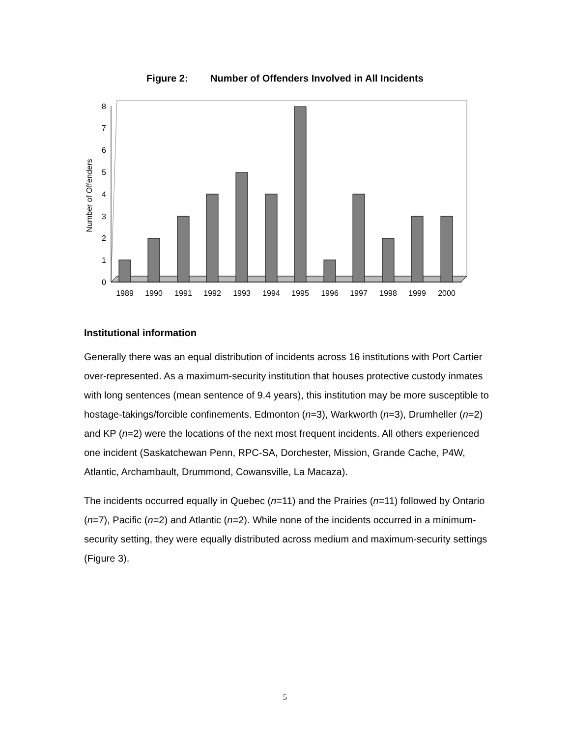Figure 2: Number of Offenders Involved in All Incidents
0
1
2
3
4
5
6
7
8
Number of Offenders
1989
1990
1991
1992
1993
1994
1995
1996
1997
1998
1999
2000
Institutional information
Generally there was an equal distribution of incidents across 16 institutions with Port Cartier over-represented. As a maximum-security institution that houses protective custody inmates with long sentences (mean sentence of 9.4 years), this institution may be more susceptible to hostage-takings/forcible confinements. Edmonton (n=3), Warkworth (n=3), Drumheller (n=2) and KP (n=2) were the locations of the next most frequent incidents. All others experienced one incident (Saskatchewan Penn, RPC-SA, Dorchester, Mission, Grande Cache, P4W, Atlantic, Archambault, Drummond, Cowansville, La Macaza).
The incidents occurred equally in Quebec (n=11) and the Prairies (n=11) followed by Ontario (n=7), Pacific (n=2) and Atlantic (n=2). While none of the incidents occurred in a minimum-security setting, they were equally distributed across medium and maximum-security settings (Figure 3).
5